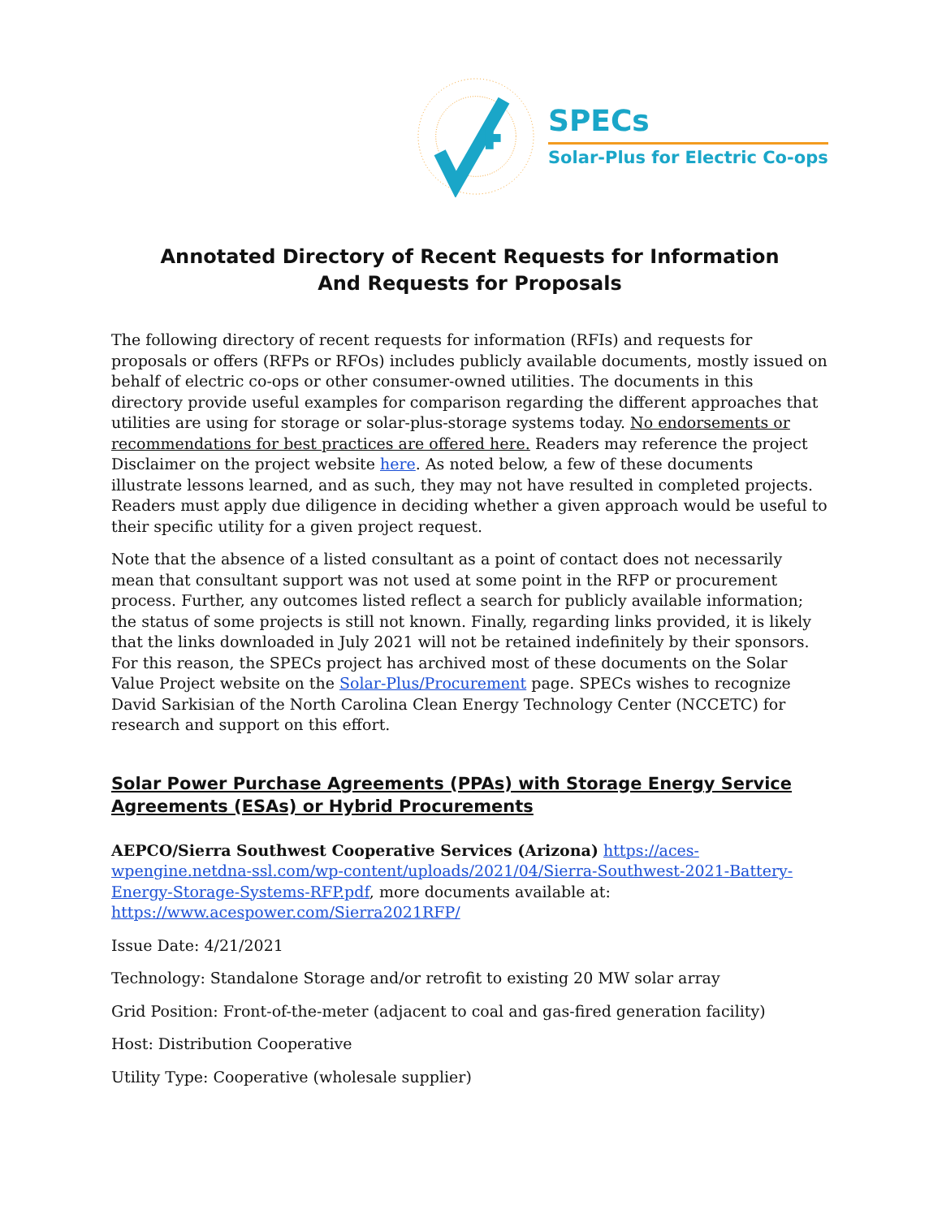SPECs
Solar-Plus for Electric Co-ops
Annotated Directory of Recent Requests for Information
And Requests for Proposals
The following directory of recent requests for information (RFIs) and requests for proposals or offers (RFPs or RFOs) includes publicly available documents, mostly issued on behalf of electric co-ops or other consumer-owned utilities. The documents in this directory provide useful examples for comparison regarding the different approaches that utilities are using for storage or solar-plus-storage systems today. No endorsements or recommendations for best practices are offered here. Readers may reference the project Disclaimer on the project website here. As noted below, a few of these documents illustrate lessons learned, and as such, they may not have resulted in completed projects. Readers must apply due diligence in deciding whether a given approach would be useful to their specific utility for a given project request.
Note that the absence of a listed consultant as a point of contact does not necessarily mean that consultant support was not used at some point in the RFP or procurement process. Further, any outcomes listed reflect a search for publicly available information; the status of some projects is still not known. Finally, regarding links provided, it is likely that the links downloaded in July 2021 will not be retained indefinitely by their sponsors. For this reason, the SPECs project has archived most of these documents on the Solar Value Project website on the Solar-Plus/Procurement page. SPECs wishes to recognize David Sarkisian of the North Carolina Clean Energy Technology Center (NCCETC) for research and support on this effort.
Solar Power Purchase Agreements (PPAs) with Storage Energy Service Agreements (ESAs) or Hybrid Procurements
AEPCO/Sierra Southwest Cooperative Services (Arizona) https://aces-wpengine.netdna-ssl.com/wp-content/uploads/2021/04/Sierra-Southwest-2021-Battery-Energy-Storage-Systems-RFP.pdf, more documents available at: https://www.acespower.com/Sierra2021RFP/
Issue Date: 4/21/2021
Technology: Standalone Storage and/or retrofit to existing 20 MW solar array
Grid Position: Front-of-the-meter (adjacent to coal and gas-fired generation facility)
Host: Distribution Cooperative
Utility Type: Cooperative (wholesale supplier)